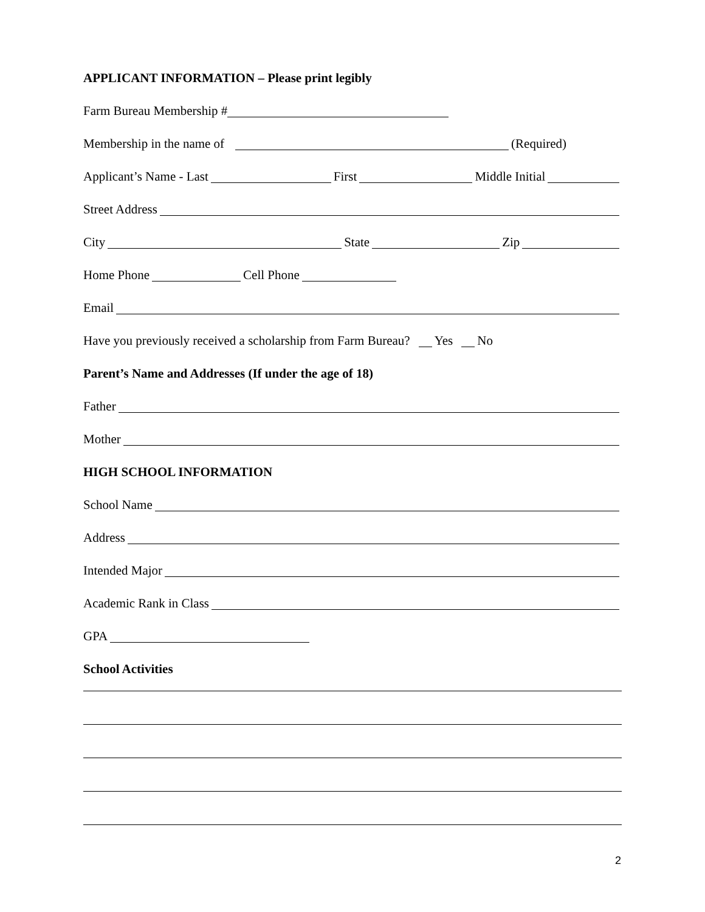APPLICANT INFORMATION – Please print legibly
Farm Bureau Membership #
Membership in the name of (Required)
Applicant’s Name - Last First Middle Initial
Street Address
City State Zip
Home Phone Cell Phone
Email
Have you previously received a scholarship from Farm Bureau? Yes No
Parent’s Name and Addresses (If under the age of 18)
Father
Mother
HIGH SCHOOL INFORMATION
School Name
Address
Intended Major
Academic Rank in Class
GPA
School Activities
2